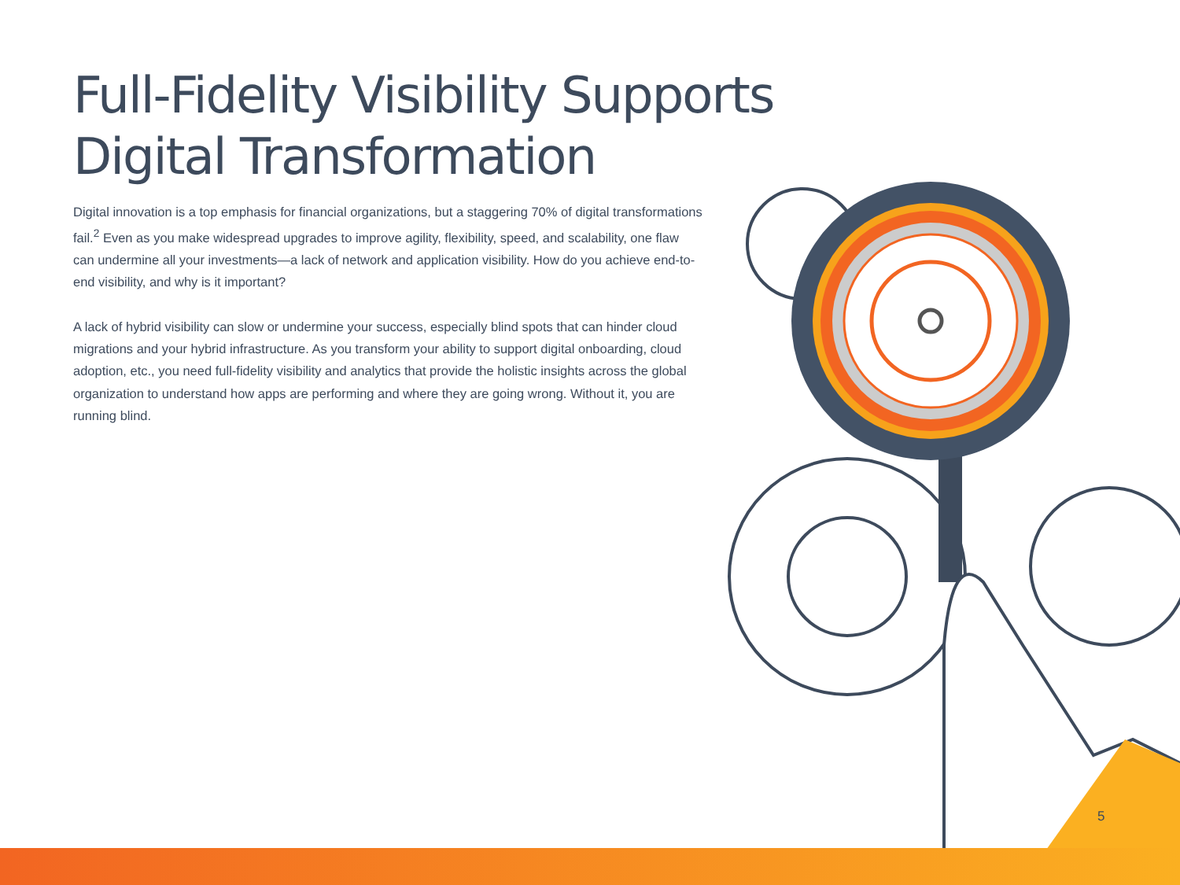Full-Fidelity Visibility Supports Digital Transformation
Digital innovation is a top emphasis for financial organizations, but a staggering 70% of digital transformations fail.<sup>2</sup> Even as you make widespread upgrades to improve agility, flexibility, speed, and scalability, one flaw can undermine all your investments—a lack of network and application visibility. How do you achieve end-to-end visibility, and why is it important?
A lack of hybrid visibility can slow or undermine your success, especially blind spots that can hinder cloud migrations and your hybrid infrastructure. As you transform your ability to support digital onboarding, cloud adoption, etc., you need full-fidelity visibility and analytics that provide the holistic insights across the global organization to understand how apps are performing and where they are going wrong. Without it, you are running blind.
5